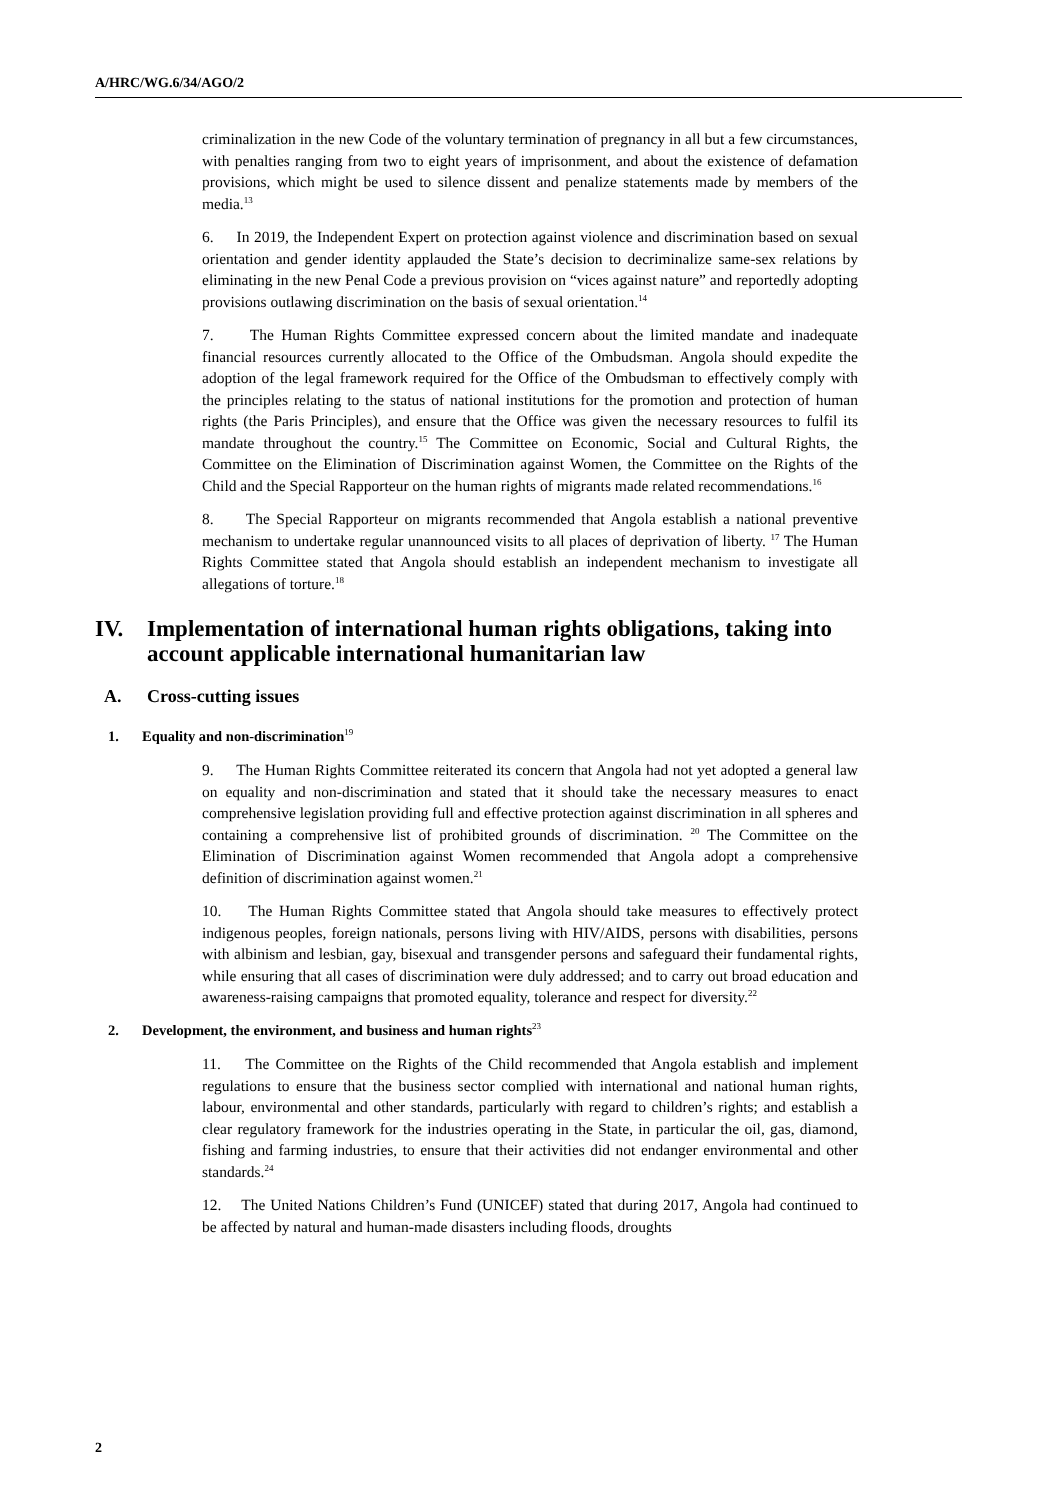A/HRC/WG.6/34/AGO/2
criminalization in the new Code of the voluntary termination of pregnancy in all but a few circumstances, with penalties ranging from two to eight years of imprisonment, and about the existence of defamation provisions, which might be used to silence dissent and penalize statements made by members of the media.<sup>13</sup>
6. In 2019, the Independent Expert on protection against violence and discrimination based on sexual orientation and gender identity applauded the State’s decision to decriminalize same-sex relations by eliminating in the new Penal Code a previous provision on “vices against nature” and reportedly adopting provisions outlawing discrimination on the basis of sexual orientation.<sup>14</sup>
7. The Human Rights Committee expressed concern about the limited mandate and inadequate financial resources currently allocated to the Office of the Ombudsman. Angola should expedite the adoption of the legal framework required for the Office of the Ombudsman to effectively comply with the principles relating to the status of national institutions for the promotion and protection of human rights (the Paris Principles), and ensure that the Office was given the necessary resources to fulfil its mandate throughout the country.<sup>15</sup> The Committee on Economic, Social and Cultural Rights, the Committee on the Elimination of Discrimination against Women, the Committee on the Rights of the Child and the Special Rapporteur on the human rights of migrants made related recommendations.<sup>16</sup>
8. The Special Rapporteur on migrants recommended that Angola establish a national preventive mechanism to undertake regular unannounced visits to all places of deprivation of liberty. <sup>17</sup> The Human Rights Committee stated that Angola should establish an independent mechanism to investigate all allegations of torture.<sup>18</sup>
IV. Implementation of international human rights obligations, taking into account applicable international humanitarian law
A. Cross-cutting issues
1. Equality and non-discrimination<sup>19</sup>
9. The Human Rights Committee reiterated its concern that Angola had not yet adopted a general law on equality and non-discrimination and stated that it should take the necessary measures to enact comprehensive legislation providing full and effective protection against discrimination in all spheres and containing a comprehensive list of prohibited grounds of discrimination. <sup>20</sup> The Committee on the Elimination of Discrimination against Women recommended that Angola adopt a comprehensive definition of discrimination against women.<sup>21</sup>
10. The Human Rights Committee stated that Angola should take measures to effectively protect indigenous peoples, foreign nationals, persons living with HIV/AIDS, persons with disabilities, persons with albinism and lesbian, gay, bisexual and transgender persons and safeguard their fundamental rights, while ensuring that all cases of discrimination were duly addressed; and to carry out broad education and awareness-raising campaigns that promoted equality, tolerance and respect for diversity.<sup>22</sup>
2. Development, the environment, and business and human rights<sup>23</sup>
11. The Committee on the Rights of the Child recommended that Angola establish and implement regulations to ensure that the business sector complied with international and national human rights, labour, environmental and other standards, particularly with regard to children’s rights; and establish a clear regulatory framework for the industries operating in the State, in particular the oil, gas, diamond, fishing and farming industries, to ensure that their activities did not endanger environmental and other standards.<sup>24</sup>
12. The United Nations Children’s Fund (UNICEF) stated that during 2017, Angola had continued to be affected by natural and human-made disasters including floods, droughts
2